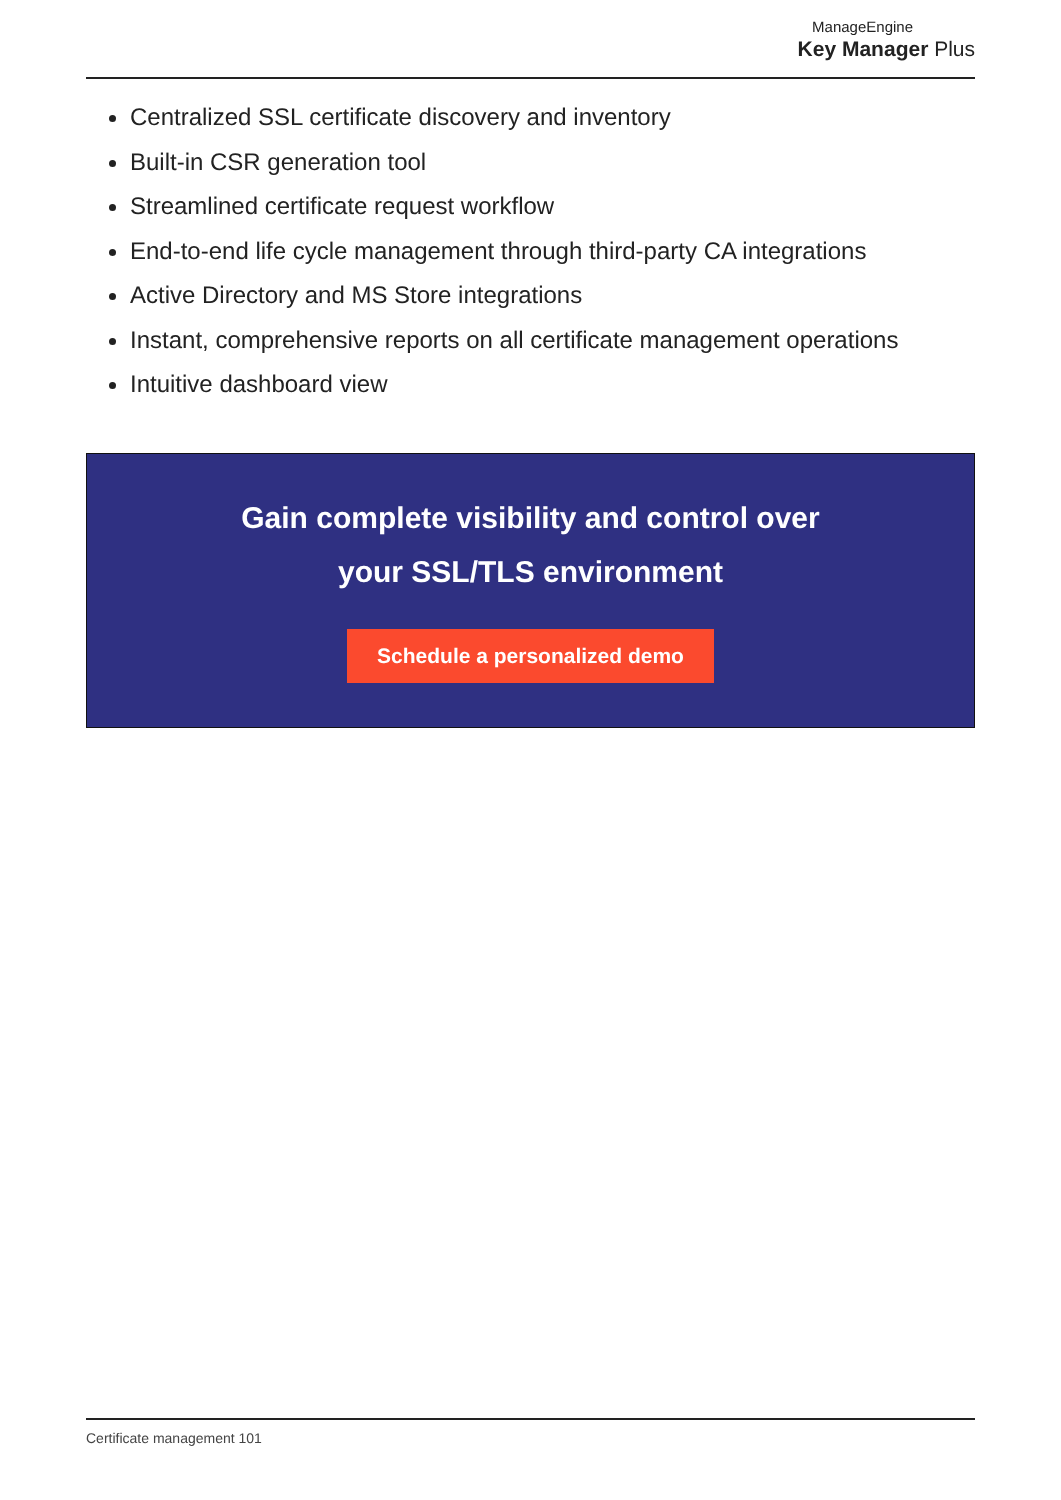ManageEngine
Key Manager Plus
Centralized SSL certificate discovery and inventory
Built-in CSR generation tool
Streamlined certificate request workflow
End-to-end life cycle management through third-party CA integrations
Active Directory and MS Store integrations
Instant, comprehensive reports on all certificate management operations
Intuitive dashboard view
Gain complete visibility and control over
your SSL/TLS environment
Schedule a personalized demo
Certificate management 101